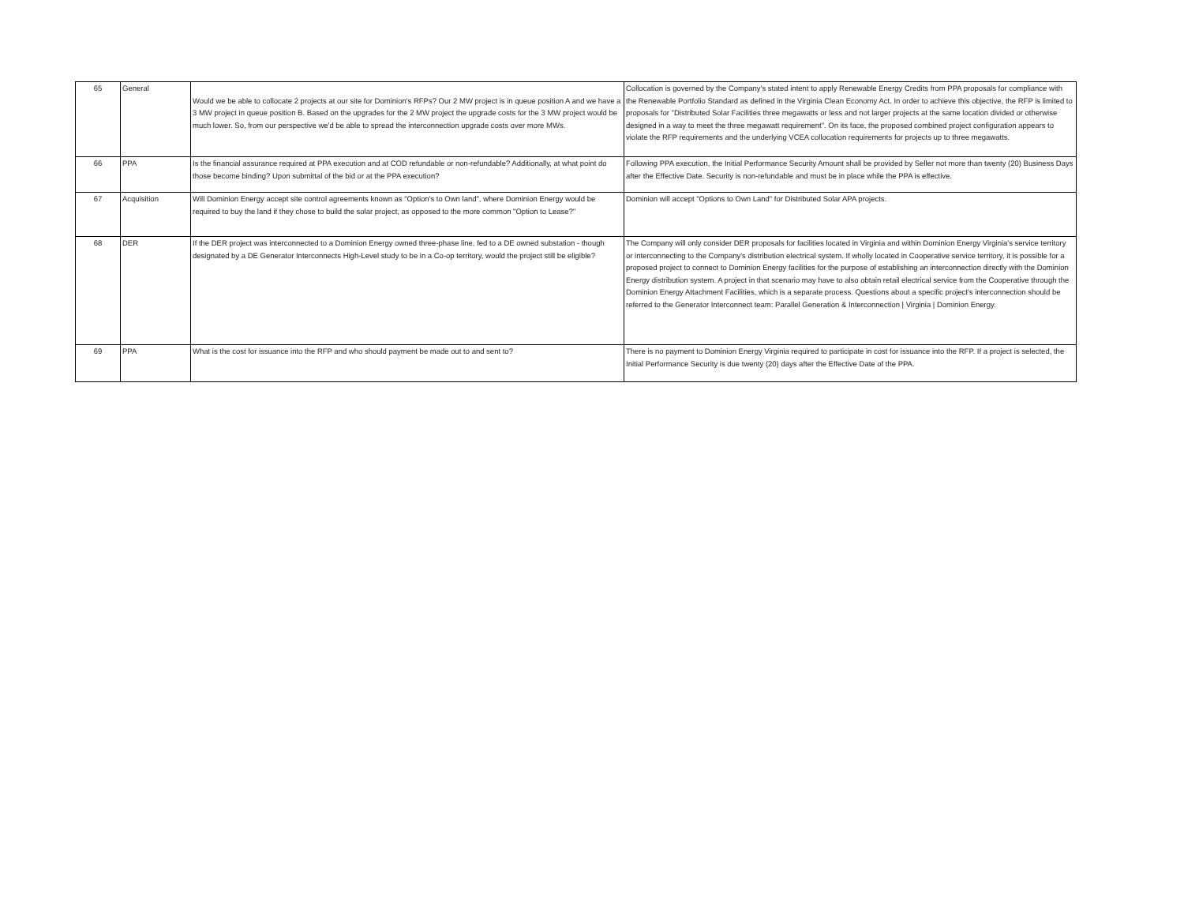| 65 | General | Would we be able to collocate 2 projects at our site for Dominion's RFPs? Our 2 MW project is in queue position A and we have a 3 MW project in queue position B. Based on the upgrades for the 2 MW project the upgrade costs for the 3 MW project would be much lower. So, from our perspective we'd be able to spread the interconnection upgrade costs over more MWs. | Collocation is governed by the Company's stated intent to apply Renewable Energy Credits from PPA proposals for compliance with the Renewable Portfolio Standard as defined in the Virginia Clean Economy Act. In order to achieve this objective, the RFP is limited to proposals for "Distributed Solar Facilities three megawatts or less and not larger projects at the same location divided or otherwise designed in a way to meet the three megawatt requirement". On its face, the proposed combined project configuration appears to violate the RFP requirements and the underlying VCEA collocation requirements for projects up to three megawatts. |
| 66 | PPA | Is the financial assurance required at PPA execution and at COD refundable or non-refundable? Additionally, at what point do those become binding? Upon submittal of the bid or at the PPA execution? | Following PPA execution, the Initial Performance Security Amount shall be provided by Seller not more than twenty (20) Business Days after the Effective Date. Security is non-refundable and must be in place while the PPA is effective. |
| 67 | Acquisition | Will Dominion Energy accept site control agreements known as "Option's to Own land", where Dominion Energy would be required to buy the land if they chose to build the solar project, as opposed to the more common "Option to Lease?" | Dominion will accept "Options to Own Land" for Distributed Solar APA projects. |
| 68 | DER | If the DER project was interconnected to a Dominion Energy owned three-phase line, fed to a DE owned substation - though designated by a DE Generator Interconnects High-Level study to be in a Co-op territory, would the project still be eligible? | The Company will only consider DER proposals for facilities located in Virginia and within Dominion Energy Virginia's service territory or interconnecting to the Company's distribution electrical system. If wholly located in Cooperative service territory, it is possible for a proposed project to connect to Dominion Energy facilities for the purpose of establishing an interconnection directly with the Dominion Energy distribution system. A project in that scenario may have to also obtain retail electrical service from the Cooperative through the Dominion Energy Attachment Facilities, which is a separate process. Questions about a specific project's interconnection should be referred to the Generator Interconnect team: Parallel Generation & Interconnection / Virginia / Dominion Energy. |
| 69 | PPA | What is the cost for issuance into the RFP and who should payment be made out to and sent to? | There is no payment to Dominion Energy Virginia required to participate in cost for issuance into the RFP. If a project is selected, the Initial Performance Security is due twenty (20) days after the Effective Date of the PPA. |